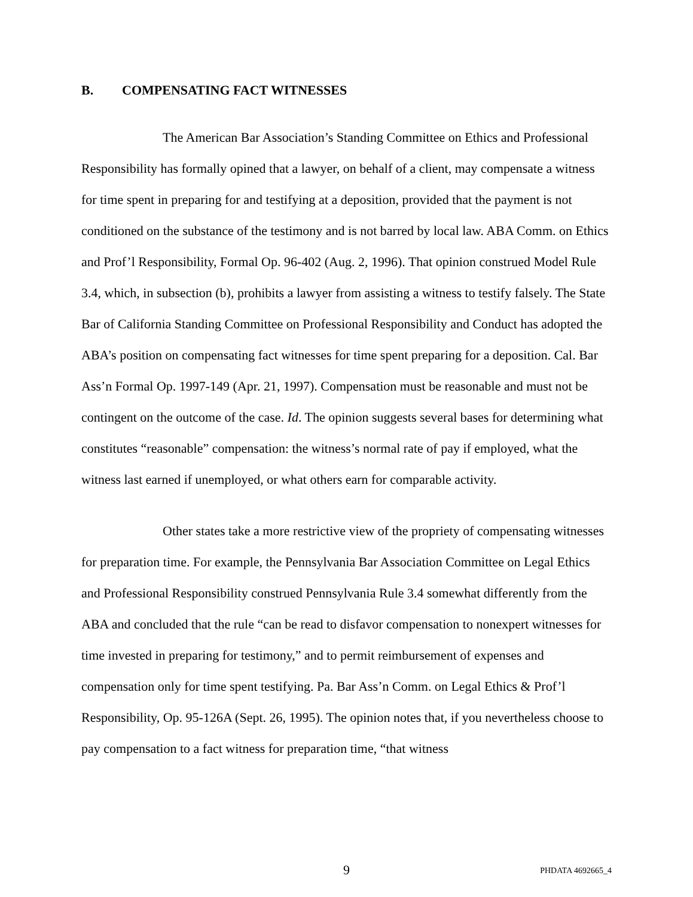B. COMPENSATING FACT WITNESSES
The American Bar Association’s Standing Committee on Ethics and Professional Responsibility has formally opined that a lawyer, on behalf of a client, may compensate a witness for time spent in preparing for and testifying at a deposition, provided that the payment is not conditioned on the substance of the testimony and is not barred by local law. ABA Comm. on Ethics and Prof’l Responsibility, Formal Op. 96-402 (Aug. 2, 1996). That opinion construed Model Rule 3.4, which, in subsection (b), prohibits a lawyer from assisting a witness to testify falsely. The State Bar of California Standing Committee on Professional Responsibility and Conduct has adopted the ABA’s position on compensating fact witnesses for time spent preparing for a deposition. Cal. Bar Ass’n Formal Op. 1997-149 (Apr. 21, 1997). Compensation must be reasonable and must not be contingent on the outcome of the case. Id. The opinion suggests several bases for determining what constitutes “reasonable” compensation: the witness’s normal rate of pay if employed, what the witness last earned if unemployed, or what others earn for comparable activity.
Other states take a more restrictive view of the propriety of compensating witnesses for preparation time. For example, the Pennsylvania Bar Association Committee on Legal Ethics and Professional Responsibility construed Pennsylvania Rule 3.4 somewhat differently from the ABA and concluded that the rule “can be read to disfavor compensation to nonexpert witnesses for time invested in preparing for testimony,” and to permit reimbursement of expenses and compensation only for time spent testifying. Pa. Bar Ass’n Comm. on Legal Ethics & Prof’l Responsibility, Op. 95-126A (Sept. 26, 1995). The opinion notes that, if you nevertheless choose to pay compensation to a fact witness for preparation time, “that witness
9
PHDATA 4692665_4